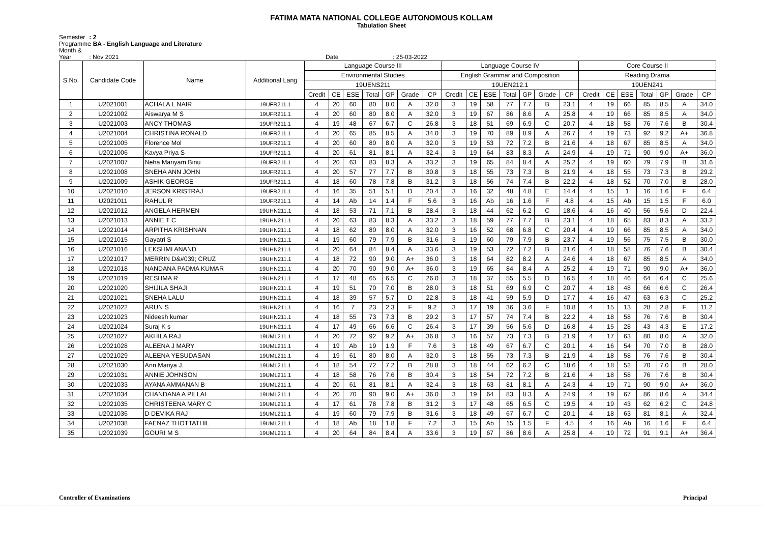FATIMA MATA NATIONAL COLLEGE AUTONOMOUS KOLLAM
Tabulation Sheet
Semester : 2
Programme : BA - English Language and Literature
Month & Year : Nov 2021 Date : 25-03-2022
| S.No. | Candidate Code | Name | Additional Lang | Language Course III | | | | | | | Language Course IV | | | | | | | Core Course II | | | | | | |
| --- | --- | --- | --- | --- | --- | --- | --- | --- | --- | --- | --- | --- | --- | --- | --- | --- | --- | --- | --- | --- | --- | --- | --- | --- |
| | | | | Environmental Studies | | | | | | | English Grammar and Composition | | | | | | | Reading Drama | | | | | | |
| | | | | 19UENS211 | | | | | | | 19UEN212.1 | | | | | | | 19UEN241 | | | | | | |
| | | | | Credit | CE | ESE | Total | GP | Grade | CP | Credit | CE | ESE | Total | GP | Grade | CP | Credit | CE | ESE | Total | GP | Grade | CP |
| 1 | U2021001 | ACHALA L NAIR | 19UFR211.1 | 4 | 20 | 60 | 80 | 8.0 | A | 32.0 | 3 | 19 | 58 | 77 | 7.7 | B | 23.1 | 4 | 19 | 66 | 85 | 8.5 | A | 34.0 |
| 2 | U2021002 | Aiswarya M S | 19UFR211.1 | 4 | 20 | 60 | 80 | 8.0 | A | 32.0 | 3 | 19 | 67 | 86 | 8.6 | A | 25.8 | 4 | 19 | 66 | 85 | 8.5 | A | 34.0 |
| 3 | U2021003 | ANCY THOMAS | 19UFR211.1 | 4 | 19 | 48 | 67 | 6.7 | C | 26.8 | 3 | 18 | 51 | 69 | 6.9 | C | 20.7 | 4 | 18 | 58 | 76 | 7.6 | B | 30.4 |
| 4 | U2021004 | CHRISTINA RONALD | 19UFR211.1 | 4 | 20 | 65 | 85 | 8.5 | A | 34.0 | 3 | 19 | 70 | 89 | 8.9 | A | 26.7 | 4 | 19 | 73 | 92 | 9.2 | A+ | 36.8 |
| 5 | U2021005 | Florence Mol | 19UFR211.1 | 4 | 20 | 60 | 80 | 8.0 | A | 32.0 | 3 | 19 | 53 | 72 | 7.2 | B | 21.6 | 4 | 18 | 67 | 85 | 8.5 | A | 34.0 |
| 6 | U2021006 | Kavya Priya S | 19UFR211.1 | 4 | 20 | 61 | 81 | 8.1 | A | 32.4 | 3 | 19 | 64 | 83 | 8.3 | A | 24.9 | 4 | 19 | 71 | 90 | 9.0 | A+ | 36.0 |
| 7 | U2021007 | Neha Mariyam Binu | 19UFR211.1 | 4 | 20 | 63 | 83 | 8.3 | A | 33.2 | 3 | 19 | 65 | 84 | 8.4 | A | 25.2 | 4 | 19 | 60 | 79 | 7.9 | B | 31.6 |
| 8 | U2021008 | SNEHA ANN JOHN | 19UFR211.1 | 4 | 20 | 57 | 77 | 7.7 | B | 30.8 | 3 | 18 | 55 | 73 | 7.3 | B | 21.9 | 4 | 18 | 55 | 73 | 7.3 | B | 29.2 |
| 9 | U2021009 | ASHIK GEORGE | 19UFR211.1 | 4 | 18 | 60 | 78 | 7.8 | B | 31.2 | 3 | 18 | 56 | 74 | 7.4 | B | 22.2 | 4 | 18 | 52 | 70 | 7.0 | B | 28.0 |
| 10 | U2021010 | JERSON KRISTRAJ | 19UFR211.1 | 4 | 16 | 35 | 51 | 5.1 | D | 20.4 | 3 | 16 | 32 | 48 | 4.8 | E | 14.4 | 4 | 15 | 1 | 16 | 1.6 | F | 6.4 |
| 11 | U2021011 | RAHUL R | 19UFR211.1 | 4 | 14 | Ab | 14 | 1.4 | F | 5.6 | 3 | 16 | Ab | 16 | 1.6 | F | 4.8 | 4 | 15 | Ab | 15 | 1.5 | F | 6.0 |
| 12 | U2021012 | ANGELA HERMEN | 19UHN211.1 | 4 | 18 | 53 | 71 | 7.1 | B | 28.4 | 3 | 18 | 44 | 62 | 6.2 | C | 18.6 | 4 | 16 | 40 | 56 | 5.6 | D | 22.4 |
| 13 | U2021013 | ANNIE T C | 19UHN211.1 | 4 | 20 | 63 | 83 | 8.3 | A | 33.2 | 3 | 18 | 59 | 77 | 7.7 | B | 23.1 | 4 | 18 | 65 | 83 | 8.3 | A | 33.2 |
| 14 | U2021014 | ARPITHA KRISHNAN | 19UHN211.1 | 4 | 18 | 62 | 80 | 8.0 | A | 32.0 | 3 | 16 | 52 | 68 | 6.8 | C | 20.4 | 4 | 19 | 66 | 85 | 8.5 | A | 34.0 |
| 15 | U2021015 | Gayatri S | 19UHN211.1 | 4 | 19 | 60 | 79 | 7.9 | B | 31.6 | 3 | 19 | 60 | 79 | 7.9 | B | 23.7 | 4 | 19 | 56 | 75 | 7.5 | B | 30.0 |
| 16 | U2021016 | LEKSHMI ANAND | 19UHN211.1 | 4 | 20 | 64 | 84 | 8.4 | A | 33.6 | 3 | 19 | 53 | 72 | 7.2 | B | 21.6 | 4 | 18 | 58 | 76 | 7.6 | B | 30.4 |
| 17 | U2021017 | MERRIN D&#039; CRUZ | 19UHN211.1 | 4 | 18 | 72 | 90 | 9.0 | A+ | 36.0 | 3 | 18 | 64 | 82 | 8.2 | A | 24.6 | 4 | 18 | 67 | 85 | 8.5 | A | 34.0 |
| 18 | U2021018 | NANDANA PADMA KUMAR | 19UHN211.1 | 4 | 20 | 70 | 90 | 9.0 | A+ | 36.0 | 3 | 19 | 65 | 84 | 8.4 | A | 25.2 | 4 | 19 | 71 | 90 | 9.0 | A+ | 36.0 |
| 19 | U2021019 | RESHMA R | 19UHN211.1 | 4 | 17 | 48 | 65 | 6.5 | C | 26.0 | 3 | 18 | 37 | 55 | 5.5 | D | 16.5 | 4 | 18 | 46 | 64 | 6.4 | C | 25.6 |
| 20 | U2021020 | SHIJILA SHAJI | 19UHN211.1 | 4 | 19 | 51 | 70 | 7.0 | B | 28.0 | 3 | 18 | 51 | 69 | 6.9 | C | 20.7 | 4 | 18 | 48 | 66 | 6.6 | C | 26.4 |
| 21 | U2021021 | SNEHA LALU | 19UHN211.1 | 4 | 18 | 39 | 57 | 5.7 | D | 22.8 | 3 | 18 | 41 | 59 | 5.9 | D | 17.7 | 4 | 16 | 47 | 63 | 6.3 | C | 25.2 |
| 22 | U2021022 | ARUN S | 19UHN211.1 | 4 | 16 | 7 | 23 | 2.3 | F | 9.2 | 3 | 17 | 19 | 36 | 3.6 | F | 10.8 | 4 | 15 | 13 | 28 | 2.8 | F | 11.2 |
| 23 | U2021023 | Nideesh kumar | 19UHN211.1 | 4 | 18 | 55 | 73 | 7.3 | B | 29.2 | 3 | 17 | 57 | 74 | 7.4 | B | 22.2 | 4 | 18 | 58 | 76 | 7.6 | B | 30.4 |
| 24 | U2021024 | Suraj K s | 19UHN211.1 | 4 | 17 | 49 | 66 | 6.6 | C | 26.4 | 3 | 17 | 39 | 56 | 5.6 | D | 16.8 | 4 | 15 | 28 | 43 | 4.3 | E | 17.2 |
| 25 | U2021027 | AKHILA RAJ | 19UML211.1 | 4 | 20 | 72 | 92 | 9.2 | A+ | 36.8 | 3 | 16 | 57 | 73 | 7.3 | B | 21.9 | 4 | 17 | 63 | 80 | 8.0 | A | 32.0 |
| 26 | U2021028 | ALEENA J MARY | 19UML211.1 | 4 | 19 | Ab | 19 | 1.9 | F | 7.6 | 3 | 18 | 49 | 67 | 6.7 | C | 20.1 | 4 | 16 | 54 | 70 | 7.0 | B | 28.0 |
| 27 | U2021029 | ALEENA YESUDASAN | 19UML211.1 | 4 | 19 | 61 | 80 | 8.0 | A | 32.0 | 3 | 18 | 55 | 73 | 7.3 | B | 21.9 | 4 | 18 | 58 | 76 | 7.6 | B | 30.4 |
| 28 | U2021030 | Ann Mariya J. | 19UML211.1 | 4 | 18 | 54 | 72 | 7.2 | B | 28.8 | 3 | 18 | 44 | 62 | 6.2 | C | 18.6 | 4 | 18 | 52 | 70 | 7.0 | B | 28.0 |
| 29 | U2021031 | ANNIE JOHNSON | 19UML211.1 | 4 | 18 | 58 | 76 | 7.6 | B | 30.4 | 3 | 18 | 54 | 72 | 7.2 | B | 21.6 | 4 | 18 | 58 | 76 | 7.6 | B | 30.4 |
| 30 | U2021033 | AYANA AMMANAN B | 19UML211.1 | 4 | 20 | 61 | 81 | 8.1 | A | 32.4 | 3 | 18 | 63 | 81 | 8.1 | A | 24.3 | 4 | 19 | 71 | 90 | 9.0 | A+ | 36.0 |
| 31 | U2021034 | CHANDANA A PILLAI | 19UML211.1 | 4 | 20 | 70 | 90 | 9.0 | A+ | 36.0 | 3 | 19 | 64 | 83 | 8.3 | A | 24.9 | 4 | 19 | 67 | 86 | 8.6 | A | 34.4 |
| 32 | U2021035 | CHRISTEENA MARY C | 19UML211.1 | 4 | 17 | 61 | 78 | 7.8 | B | 31.2 | 3 | 17 | 48 | 65 | 6.5 | C | 19.5 | 4 | 19 | 43 | 62 | 6.2 | C | 24.8 |
| 33 | U2021036 | D DEVIKA RAJ | 19UML211.1 | 4 | 19 | 60 | 79 | 7.9 | B | 31.6 | 3 | 18 | 49 | 67 | 6.7 | C | 20.1 | 4 | 18 | 63 | 81 | 8.1 | A | 32.4 |
| 34 | U2021038 | FAENAZ THOTTATHIL | 19UML211.1 | 4 | 18 | Ab | 18 | 1.8 | F | 7.2 | 3 | 15 | Ab | 15 | 1.5 | F | 4.5 | 4 | 16 | Ab | 16 | 1.6 | F | 6.4 |
| 35 | U2021039 | GOURI M S | 19UML211.1 | 4 | 20 | 64 | 84 | 8.4 | A | 33.6 | 3 | 19 | 67 | 86 | 8.6 | A | 25.8 | 4 | 19 | 72 | 91 | 9.1 | A+ | 36.4 |
Controller of Examinations Principal